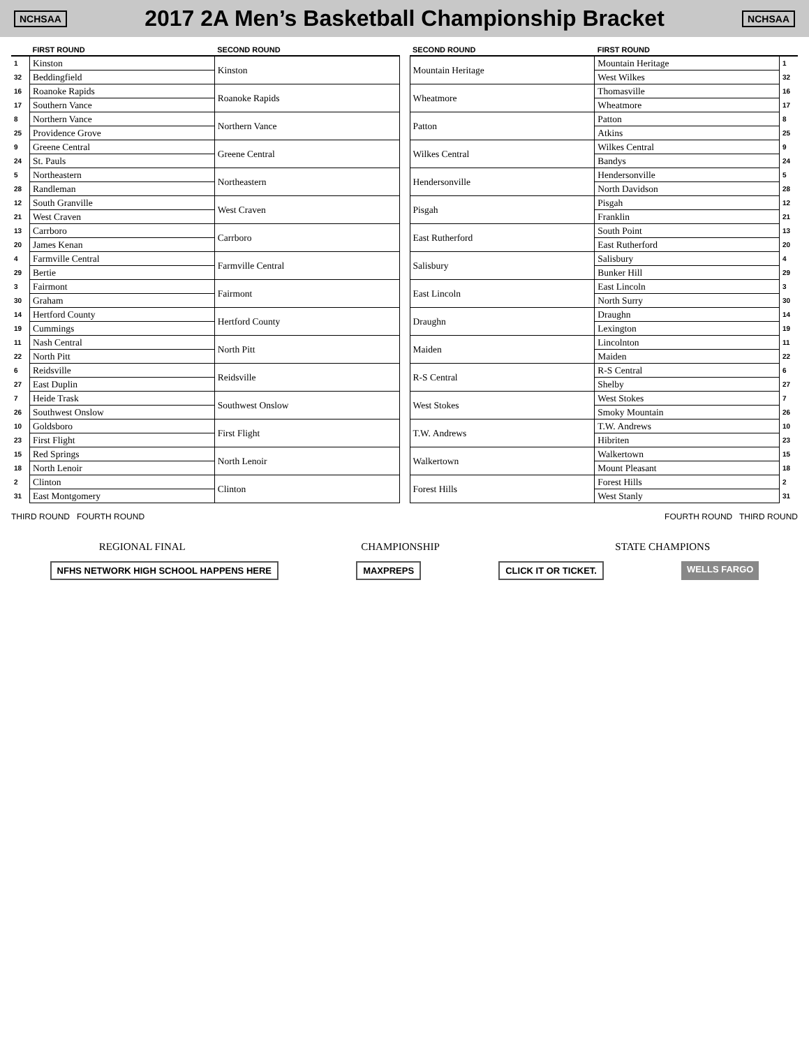NCHSAA
2017 2A Men’s Basketball Championship Bracket
NCHSAA
| | FIRST ROUND | SECOND ROUND |
| --- | --- | --- |
| 1 | Kinston | Kinston |
| 32 | Beddingfield | |
| 16 | Roanoke Rapids | Roanoke Rapids |
| 17 | Southern Vance | |
| 8 | Northern Vance | Northern Vance |
| 25 | Providence Grove | |
| 9 | Greene Central | Greene Central |
| 24 | St. Pauls | |
| 5 | Northeastern | Northeastern |
| 28 | Randleman | |
| 12 | South Granville | West Craven |
| 21 | West Craven | |
| 13 | Carrboro | Carrboro |
| 20 | James Kenan | |
| 4 | Farmville Central | Farmville Central |
| 29 | Bertie | |
| 3 | Fairmont | Fairmont |
| 30 | Graham | |
| 14 | Hertford County | Hertford County |
| 19 | Cummings | |
| 11 | Nash Central | North Pitt |
| 22 | North Pitt | |
| 6 | Reidsville | Reidsville |
| 27 | East Duplin | |
| 7 | Heide Trask | Southwest Onslow |
| 26 | Southwest Onslow | |
| 10 | Goldsboro | First Flight |
| 23 | First Flight | |
| 15 | Red Springs | North Lenoir |
| 18 | North Lenoir | |
| 2 | Clinton | Clinton |
| 31 | East Montgomery | |
THIRD ROUND FOURTH ROUND
| SECOND ROUND | FIRST ROUND | |
| --- | --- | --- |
| Mountain Heritage | Mountain Heritage | 1 |
| | West Wilkes | 32 |
| Wheatmore | Thomasville | 16 |
| | Wheatmore | 17 |
| Patton | Patton | 8 |
| | Atkins | 25 |
| Wilkes Central | Wilkes Central | 9 |
| | Bandys | 24 |
| Hendersonville | Hendersonville | 5 |
| | North Davidson | 28 |
| Pisgah | Pisgah | 12 |
| | Franklin | 21 |
| East Rutherford | South Point | 13 |
| | East Rutherford | 20 |
| Salisbury | Salisbury | 4 |
| | Bunker Hill | 29 |
| East Lincoln | East Lincoln | 3 |
| | North Surry | 30 |
| Draughn | Draughn | 14 |
| | Lexington | 19 |
| Maiden | Lincolnton | 11 |
| | Maiden | 22 |
| R-S Central | R-S Central | 6 |
| | Shelby | 27 |
| West Stokes | West Stokes | 7 |
| | Smoky Mountain | 26 |
| T.W. Andrews | T.W. Andrews | 10 |
| | Hibriten | 23 |
| Walkertown | Walkertown | 15 |
| | Mount Pleasant | 18 |
| Forest Hills | Forest Hills | 2 |
| | West Stanly | 31 |
FOURTH ROUND THIRD ROUND
REGIONAL FINAL CHAMPIONSHIP STATE CHAMPIONS
NFHS NETWORK HIGH SCHOOL HAPPENS HERE MAXPREPS CLICK IT OR TICKET. WELLS FARGO